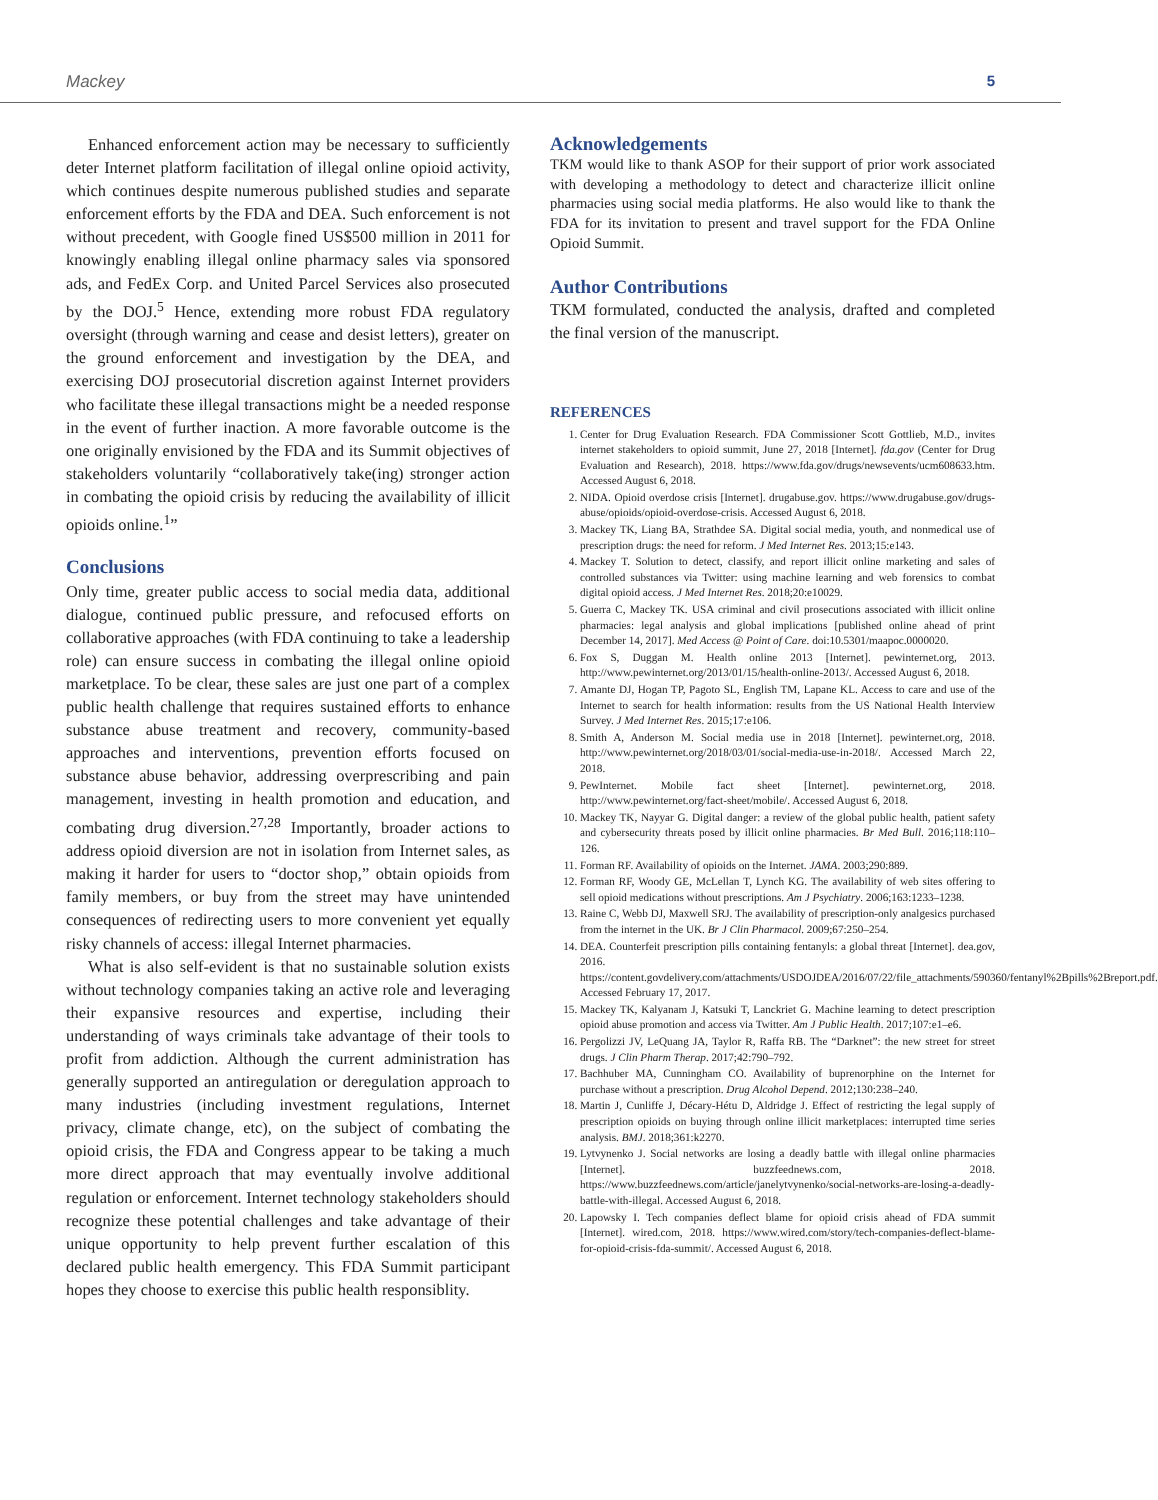Mackey 5
Enhanced enforcement action may be necessary to sufficiently deter Internet platform facilitation of illegal online opioid activity, which continues despite numerous published studies and separate enforcement efforts by the FDA and DEA. Such enforcement is not without precedent, with Google fined US$500 million in 2011 for knowingly enabling illegal online pharmacy sales via sponsored ads, and FedEx Corp. and United Parcel Services also prosecuted by the DOJ.<sup>5</sup> Hence, extending more robust FDA regulatory oversight (through warning and cease and desist letters), greater on the ground enforcement and investigation by the DEA, and exercising DOJ prosecutorial discretion against Internet providers who facilitate these illegal transactions might be a needed response in the event of further inaction. A more favorable outcome is the one originally envisioned by the FDA and its Summit objectives of stakeholders voluntarily “collaboratively take(ing) stronger action in combating the opioid crisis by reducing the availability of illicit opioids online.<sup>1</sup>”
Conclusions
Only time, greater public access to social media data, additional dialogue, continued public pressure, and refocused efforts on collaborative approaches (with FDA continuing to take a leadership role) can ensure success in combating the illegal online opioid marketplace. To be clear, these sales are just one part of a complex public health challenge that requires sustained efforts to enhance substance abuse treatment and recovery, community-based approaches and interventions, prevention efforts focused on substance abuse behavior, addressing overprescribing and pain management, investing in health promotion and education, and combating drug diversion.<sup>27,28</sup> Importantly, broader actions to address opioid diversion are not in isolation from Internet sales, as making it harder for users to “doctor shop,” obtain opioids from family members, or buy from the street may have unintended consequences of redirecting users to more convenient yet equally risky channels of access: illegal Internet pharmacies.
What is also self-evident is that no sustainable solution exists without technology companies taking an active role and leveraging their expansive resources and expertise, including their understanding of ways criminals take advantage of their tools to profit from addiction. Although the current administration has generally supported an antiregulation or deregulation approach to many industries (including investment regulations, Internet privacy, climate change, etc), on the subject of combating the opioid crisis, the FDA and Congress appear to be taking a much more direct approach that may eventually involve additional regulation or enforcement. Internet technology stakeholders should recognize these potential challenges and take advantage of their unique opportunity to help prevent further escalation of this declared public health emergency. This FDA Summit participant hopes they choose to exercise this public health responsiblity.
Acknowledgements
TKM would like to thank ASOP for their support of prior work associated with developing a methodology to detect and characterize illicit online pharmacies using social media platforms. He also would like to thank the FDA for its invitation to present and travel support for the FDA Online Opioid Summit.
Author Contributions
TKM formulated, conducted the analysis, drafted and completed the final version of the manuscript.
REFERENCES
1. Center for Drug Evaluation Research. FDA Commissioner Scott Gottlieb, M.D., invites internet stakeholders to opioid summit, June 27, 2018 [Internet]. fda.gov (Center for Drug Evaluation and Research), 2018. https://www.fda.gov/drugs/newsevents/ucm608633.htm. Accessed August 6, 2018.
2. NIDA. Opioid overdose crisis [Internet]. drugabuse.gov. https://www.drugabuse.gov/drugs-abuse/opioids/opioid-overdose-crisis. Accessed August 6, 2018.
3. Mackey TK, Liang BA, Strathdee SA. Digital social media, youth, and nonmedical use of prescription drugs: the need for reform. J Med Internet Res. 2013;15:e143.
4. Mackey T. Solution to detect, classify, and report illicit online marketing and sales of controlled substances via Twitter: using machine learning and web forensics to combat digital opioid access. J Med Internet Res. 2018;20:e10029.
5. Guerra C, Mackey TK. USA criminal and civil prosecutions associated with illicit online pharmacies: legal analysis and global implications [published online ahead of print December 14, 2017]. Med Access @ Point of Care. doi:10.5301/maapoc.0000020.
6. Fox S, Duggan M. Health online 2013 [Internet]. pewinternet.org, 2013. http://www.pewinternet.org/2013/01/15/health-online-2013/. Accessed August 6, 2018.
7. Amante DJ, Hogan TP, Pagoto SL, English TM, Lapane KL. Access to care and use of the Internet to search for health information: results from the US National Health Interview Survey. J Med Internet Res. 2015;17:e106.
8. Smith A, Anderson M. Social media use in 2018 [Internet]. pewinternet.org, 2018. http://www.pewinternet.org/2018/03/01/social-media-use-in-2018/. Accessed March 22, 2018.
9. PewInternet. Mobile fact sheet [Internet]. pewinternet.org, 2018. http://www.pewinternet.org/fact-sheet/mobile/. Accessed August 6, 2018.
10. Mackey TK, Nayyar G. Digital danger: a review of the global public health, patient safety and cybersecurity threats posed by illicit online pharmacies. Br Med Bull. 2016;118:110–126.
11. Forman RF. Availability of opioids on the Internet. JAMA. 2003;290:889.
12. Forman RF, Woody GE, McLellan T, Lynch KG. The availability of web sites offering to sell opioid medications without prescriptions. Am J Psychiatry. 2006;163:1233–1238.
13. Raine C, Webb DJ, Maxwell SRJ. The availability of prescription-only analgesics purchased from the internet in the UK. Br J Clin Pharmacol. 2009;67:250–254.
14. DEA. Counterfeit prescription pills containing fentanyls: a global threat [Internet]. dea.gov, 2016. https://content.govdelivery.com/attachments/USDOJDEA/2016/07/22/file_attachments/590360/fentanyl%2Bpills%2Breport.pdf. Accessed February 17, 2017.
15. Mackey TK, Kalyanam J, Katsuki T, Lanckriet G. Machine learning to detect prescription opioid abuse promotion and access via Twitter. Am J Public Health. 2017;107:e1–e6.
16. Pergolizzi JV, LeQuang JA, Taylor R, Raffa RB. The “Darknet”: the new street for street drugs. J Clin Pharm Therap. 2017;42:790–792.
17. Bachhuber MA, Cunningham CO. Availability of buprenorphine on the Internet for purchase without a prescription. Drug Alcohol Depend. 2012;130:238–240.
18. Martin J, Cunliffe J, Décary-Hétu D, Aldridge J. Effect of restricting the legal supply of prescription opioids on buying through online illicit marketplaces: interrupted time series analysis. BMJ. 2018;361:k2270.
19. Lytvynenko J. Social networks are losing a deadly battle with illegal online pharmacies [Internet]. buzzfeednews.com, 2018. https://www.buzzfeednews.com/article/janelytvynenko/social-networks-are-losing-a-deadly-battle-with-illegal. Accessed August 6, 2018.
20. Lapowsky I. Tech companies deflect blame for opioid crisis ahead of FDA summit [Internet]. wired.com, 2018. https://www.wired.com/story/tech-companies-deflect-blame-for-opioid-crisis-fda-summit/. Accessed August 6, 2018.